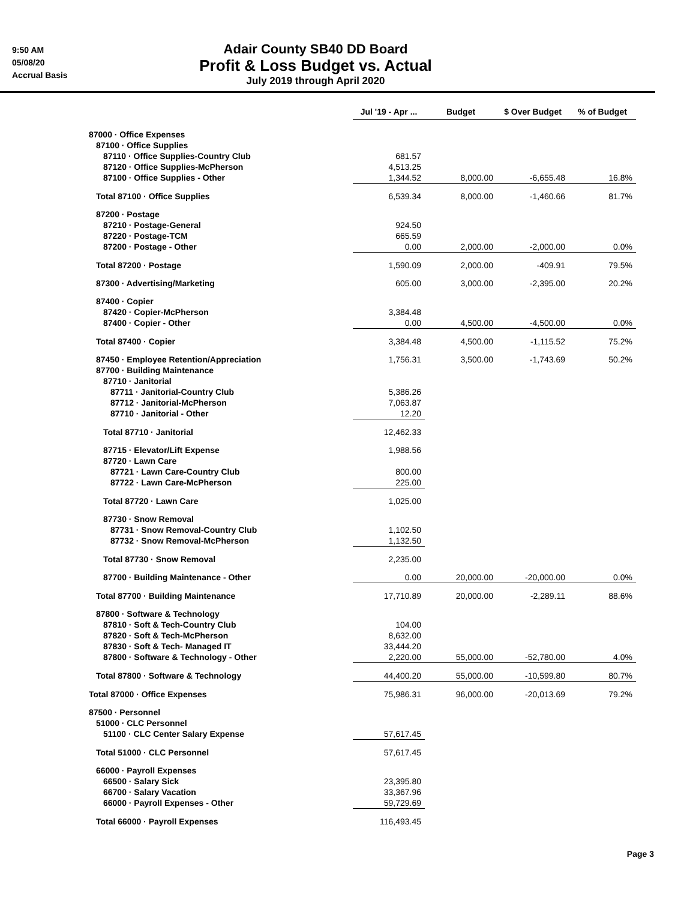9:50 AM
05/08/20
Accrual Basis
Adair County SB40 DD Board
Profit & Loss Budget vs. Actual
July 2019 through April 2020
| | Jul '19 - Apr ... | Budget | $ Over Budget | % of Budget |
| --- | --- | --- | --- | --- |
| 87000 · Office Expenses | | | | |
| 87100 · Office Supplies | | | | |
| 87110 · Office Supplies-Country Club | 681.57 | | | |
| 87120 · Office Supplies-McPherson | 4,513.25 | | | |
| 87100 · Office Supplies - Other | 1,344.52 | 8,000.00 | -6,655.48 | 16.8% |
| Total 87100 · Office Supplies | 6,539.34 | 8,000.00 | -1,460.66 | 81.7% |
| 87200 · Postage | | | | |
| 87210 · Postage-General | 924.50 | | | |
| 87220 · Postage-TCM | 665.59 | | | |
| 87200 · Postage - Other | 0.00 | 2,000.00 | -2,000.00 | 0.0% |
| Total 87200 · Postage | 1,590.09 | 2,000.00 | -409.91 | 79.5% |
| 87300 · Advertising/Marketing | 605.00 | 3,000.00 | -2,395.00 | 20.2% |
| 87400 · Copier | | | | |
| 87420 · Copier-McPherson | 3,384.48 | | | |
| 87400 · Copier - Other | 0.00 | 4,500.00 | -4,500.00 | 0.0% |
| Total 87400 · Copier | 3,384.48 | 4,500.00 | -1,115.52 | 75.2% |
| 87450 · Employee Retention/Appreciation | 1,756.31 | 3,500.00 | -1,743.69 | 50.2% |
| 87700 · Building Maintenance | | | | |
| 87710 · Janitorial | | | | |
| 87711 · Janitorial-Country Club | 5,386.26 | | | |
| 87712 · Janitorial-McPherson | 7,063.87 | | | |
| 87710 · Janitorial - Other | 12.20 | | | |
| Total 87710 · Janitorial | 12,462.33 | | | |
| 87715 · Elevator/Lift Expense | 1,988.56 | | | |
| 87720 · Lawn Care | | | | |
| 87721 · Lawn Care-Country Club | 800.00 | | | |
| 87722 · Lawn Care-McPherson | 225.00 | | | |
| Total 87720 · Lawn Care | 1,025.00 | | | |
| 87730 · Snow Removal | | | | |
| 87731 · Snow Removal-Country Club | 1,102.50 | | | |
| 87732 · Snow Removal-McPherson | 1,132.50 | | | |
| Total 87730 · Snow Removal | 2,235.00 | | | |
| 87700 · Building Maintenance - Other | 0.00 | 20,000.00 | -20,000.00 | 0.0% |
| Total 87700 · Building Maintenance | 17,710.89 | 20,000.00 | -2,289.11 | 88.6% |
| 87800 · Software & Technology | | | | |
| 87810 · Soft & Tech-Country Club | 104.00 | | | |
| 87820 · Soft & Tech-McPherson | 8,632.00 | | | |
| 87830 · Soft & Tech- Managed IT | 33,444.20 | | | |
| 87800 · Software & Technology - Other | 2,220.00 | 55,000.00 | -52,780.00 | 4.0% |
| Total 87800 · Software & Technology | 44,400.20 | 55,000.00 | -10,599.80 | 80.7% |
| Total 87000 · Office Expenses | 75,986.31 | 96,000.00 | -20,013.69 | 79.2% |
| 87500 · Personnel | | | | |
| 51000 · CLC Personnel | | | | |
| 51100 · CLC Center Salary Expense | 57,617.45 | | | |
| Total 51000 · CLC Personnel | 57,617.45 | | | |
| 66000 · Payroll Expenses | | | | |
| 66500 · Salary Sick | 23,395.80 | | | |
| 66700 · Salary Vacation | 33,367.96 | | | |
| 66000 · Payroll Expenses - Other | 59,729.69 | | | |
| Total 66000 · Payroll Expenses | 116,493.45 | | | |
Page 3